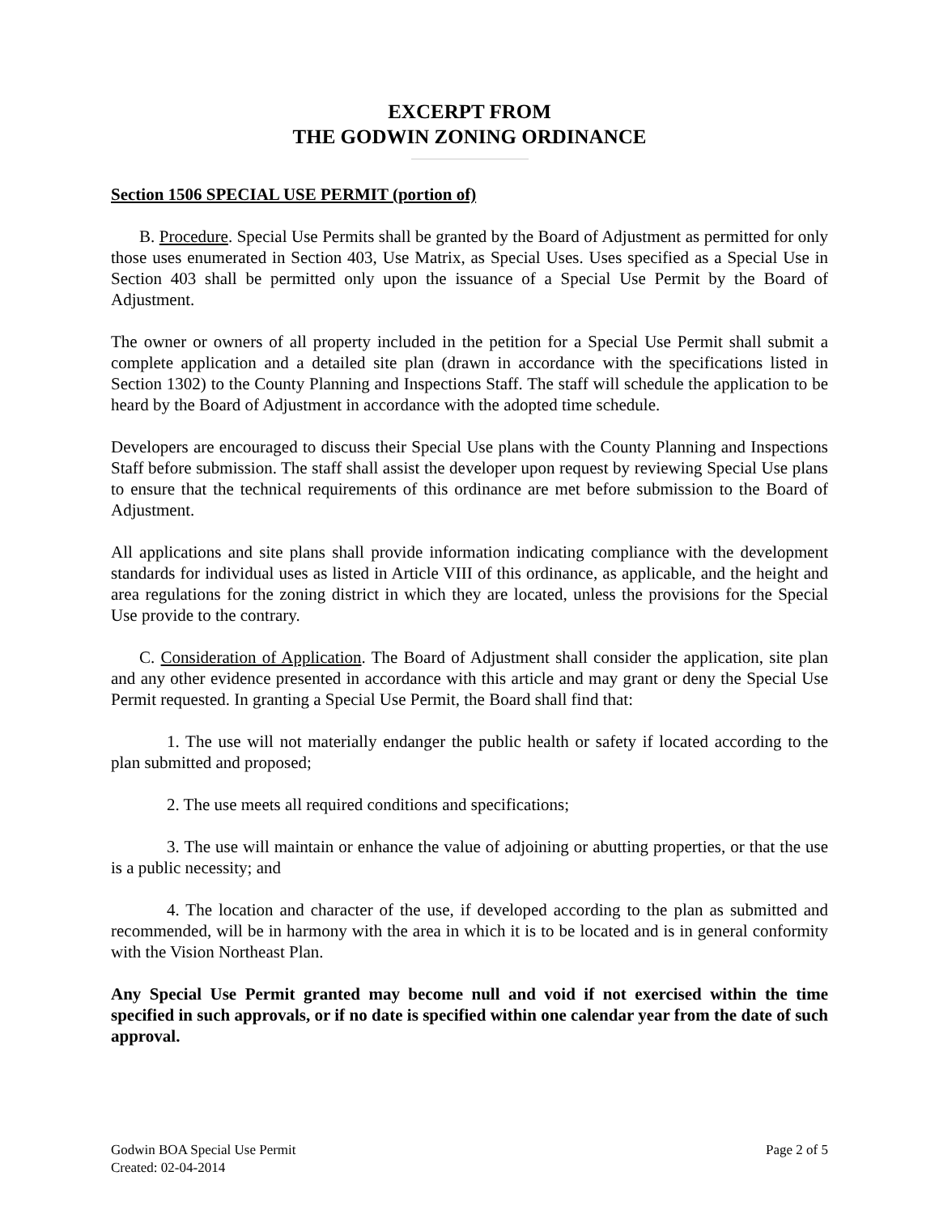EXCERPT FROM
THE GODWIN ZONING ORDINANCE
Section 1506 SPECIAL USE PERMIT (portion of)
B. Procedure. Special Use Permits shall be granted by the Board of Adjustment as permitted for only those uses enumerated in Section 403, Use Matrix, as Special Uses. Uses specified as a Special Use in Section 403 shall be permitted only upon the issuance of a Special Use Permit by the Board of Adjustment.
The owner or owners of all property included in the petition for a Special Use Permit shall submit a complete application and a detailed site plan (drawn in accordance with the specifications listed in Section 1302) to the County Planning and Inspections Staff. The staff will schedule the application to be heard by the Board of Adjustment in accordance with the adopted time schedule.
Developers are encouraged to discuss their Special Use plans with the County Planning and Inspections Staff before submission. The staff shall assist the developer upon request by reviewing Special Use plans to ensure that the technical requirements of this ordinance are met before submission to the Board of Adjustment.
All applications and site plans shall provide information indicating compliance with the development standards for individual uses as listed in Article VIII of this ordinance, as applicable, and the height and area regulations for the zoning district in which they are located, unless the provisions for the Special Use provide to the contrary.
C. Consideration of Application. The Board of Adjustment shall consider the application, site plan and any other evidence presented in accordance with this article and may grant or deny the Special Use Permit requested. In granting a Special Use Permit, the Board shall find that:
1. The use will not materially endanger the public health or safety if located according to the plan submitted and proposed;
2. The use meets all required conditions and specifications;
3. The use will maintain or enhance the value of adjoining or abutting properties, or that the use is a public necessity; and
4. The location and character of the use, if developed according to the plan as submitted and recommended, will be in harmony with the area in which it is to be located and is in general conformity with the Vision Northeast Plan.
Any Special Use Permit granted may become null and void if not exercised within the time specified in such approvals, or if no date is specified within one calendar year from the date of such approval.
Godwin BOA Special Use Permit
Created: 02-04-2014
Page 2 of 5